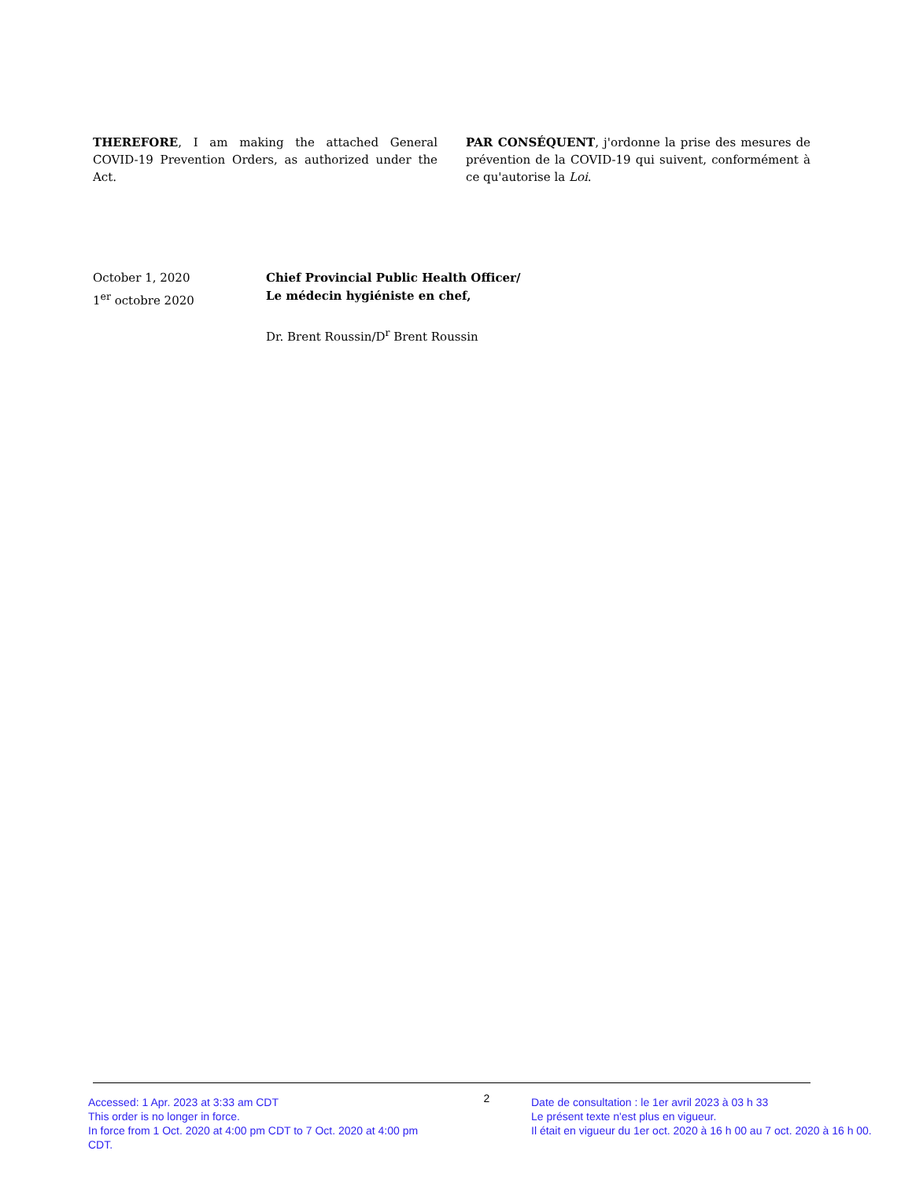THEREFORE, I am making the attached General COVID-19 Prevention Orders, as authorized under the Act.
PAR CONSÉQUENT, j'ordonne la prise des mesures de prévention de la COVID-19 qui suivent, conformément à ce qu'autorise la Loi.
October 1, 2020
1<sup>er</sup> octobre 2020
Chief Provincial Public Health Officer/
Le médecin hygiéniste en chef,
Dr. Brent Roussin/D<sup>r</sup> Brent Roussin
Accessed: 1 Apr. 2023 at 3:33 am CDT
This order is no longer in force.
In force from 1 Oct. 2020 at 4:00 pm CDT to 7 Oct. 2020 at 4:00 pm CDT.
2
Date de consultation : le 1er avril 2023 à 03 h 33
Le présent texte n'est plus en vigueur.
Il était en vigueur du 1er oct. 2020 à 16 h 00 au 7 oct. 2020 à 16 h 00.